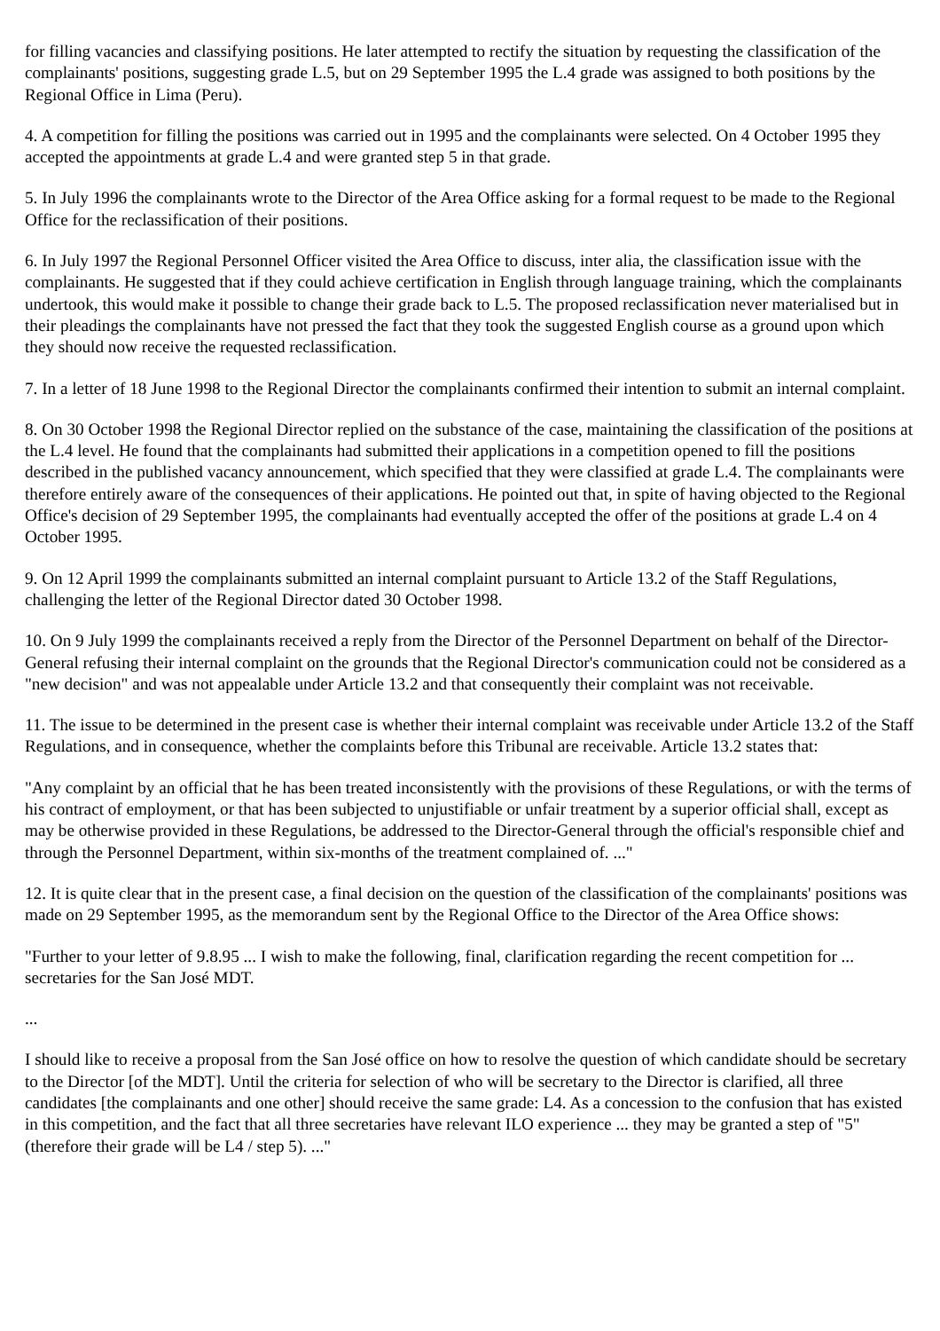for filling vacancies and classifying positions. He later attempted to rectify the situation by requesting the classification of the complainants' positions, suggesting grade L.5, but on 29 September 1995 the L.4 grade was assigned to both positions by the Regional Office in Lima (Peru).
4. A competition for filling the positions was carried out in 1995 and the complainants were selected. On 4 October 1995 they accepted the appointments at grade L.4 and were granted step 5 in that grade.
5. In July 1996 the complainants wrote to the Director of the Area Office asking for a formal request to be made to the Regional Office for the reclassification of their positions.
6. In July 1997 the Regional Personnel Officer visited the Area Office to discuss, inter alia, the classification issue with the complainants. He suggested that if they could achieve certification in English through language training, which the complainants undertook, this would make it possible to change their grade back to L.5. The proposed reclassification never materialised but in their pleadings the complainants have not pressed the fact that they took the suggested English course as a ground upon which they should now receive the requested reclassification.
7. In a letter of 18 June 1998 to the Regional Director the complainants confirmed their intention to submit an internal complaint.
8. On 30 October 1998 the Regional Director replied on the substance of the case, maintaining the classification of the positions at the L.4 level. He found that the complainants had submitted their applications in a competition opened to fill the positions described in the published vacancy announcement, which specified that they were classified at grade L.4. The complainants were therefore entirely aware of the consequences of their applications. He pointed out that, in spite of having objected to the Regional Office's decision of 29 September 1995, the complainants had eventually accepted the offer of the positions at grade L.4 on 4 October 1995.
9. On 12 April 1999 the complainants submitted an internal complaint pursuant to Article 13.2 of the Staff Regulations, challenging the letter of the Regional Director dated 30 October 1998.
10. On 9 July 1999 the complainants received a reply from the Director of the Personnel Department on behalf of the Director-General refusing their internal complaint on the grounds that the Regional Director's communication could not be considered as a "new decision" and was not appealable under Article 13.2 and that consequently their complaint was not receivable.
11. The issue to be determined in the present case is whether their internal complaint was receivable under Article 13.2 of the Staff Regulations, and in consequence, whether the complaints before this Tribunal are receivable. Article 13.2 states that:
"Any complaint by an official that he has been treated inconsistently with the provisions of these Regulations, or with the terms of his contract of employment, or that has been subjected to unjustifiable or unfair treatment by a superior official shall, except as may be otherwise provided in these Regulations, be addressed to the Director-General through the official's responsible chief and through the Personnel Department, within six-months of the treatment complained of. ..."
12. It is quite clear that in the present case, a final decision on the question of the classification of the complainants' positions was made on 29 September 1995, as the memorandum sent by the Regional Office to the Director of the Area Office shows:
"Further to your letter of 9.8.95 ... I wish to make the following, final, clarification regarding the recent competition for ... secretaries for the San José MDT.
...
I should like to receive a proposal from the San José office on how to resolve the question of which candidate should be secretary to the Director [of the MDT]. Until the criteria for selection of who will be secretary to the Director is clarified, all three candidates [the complainants and one other] should receive the same grade: L4. As a concession to the confusion that has existed in this competition, and the fact that all three secretaries have relevant ILO experience ... they may be granted a step of "5" (therefore their grade will be L4 / step 5). ..."